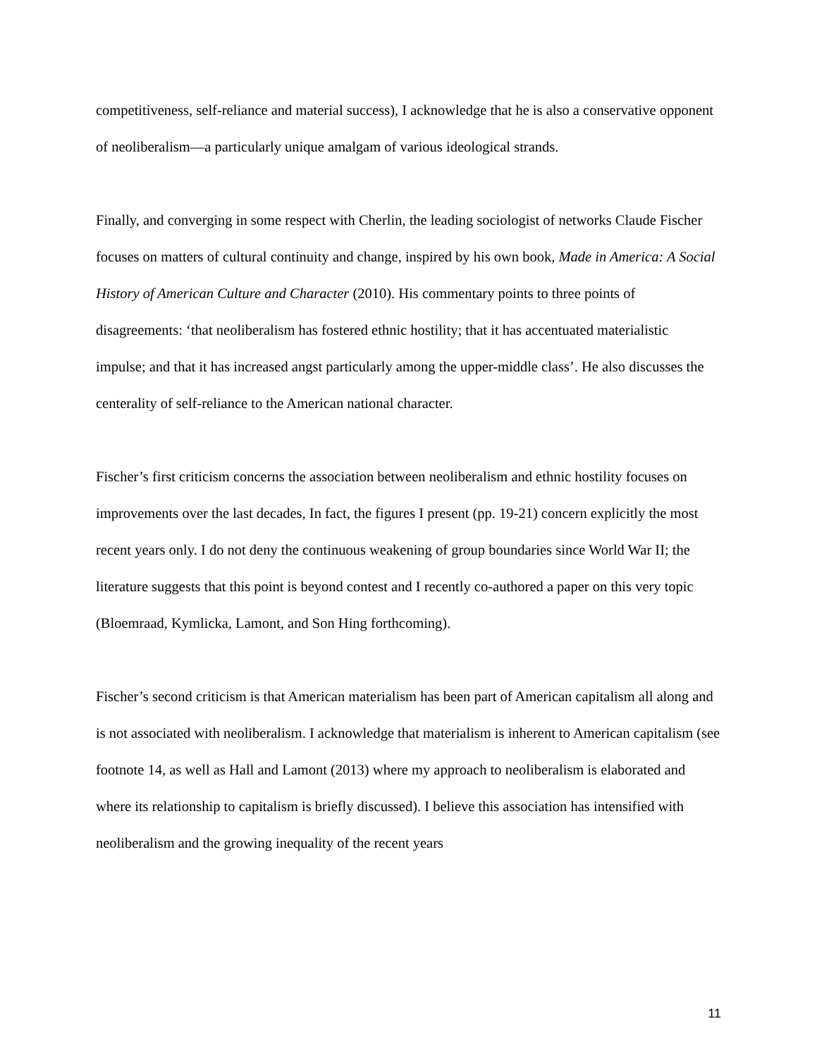competitiveness, self-reliance and material success), I acknowledge that he is also a conservative opponent of neoliberalism—a particularly unique amalgam of various ideological strands.
Finally, and converging in some respect with Cherlin, the leading sociologist of networks Claude Fischer focuses on matters of cultural continuity and change, inspired by his own book, Made in America: A Social History of American Culture and Character (2010). His commentary points to three points of disagreements: ‘that neoliberalism has fostered ethnic hostility; that it has accentuated materialistic impulse; and that it has increased angst particularly among the upper-middle class’. He also discusses the centerality of self-reliance to the American national character.
Fischer’s first criticism concerns the association between neoliberalism and ethnic hostility focuses on improvements over the last decades, In fact, the figures I present (pp. 19-21) concern explicitly the most recent years only. I do not deny the continuous weakening of group boundaries since World War II; the literature suggests that this point is beyond contest and I recently co-authored a paper on this very topic (Bloemraad, Kymlicka, Lamont, and Son Hing forthcoming).
Fischer’s second criticism is that American materialism has been part of American capitalism all along and is not associated with neoliberalism. I acknowledge that materialism is inherent to American capitalism (see footnote 14, as well as Hall and Lamont (2013) where my approach to neoliberalism is elaborated and where its relationship to capitalism is briefly discussed). I believe this association has intensified with neoliberalism and the growing inequality of the recent years
11